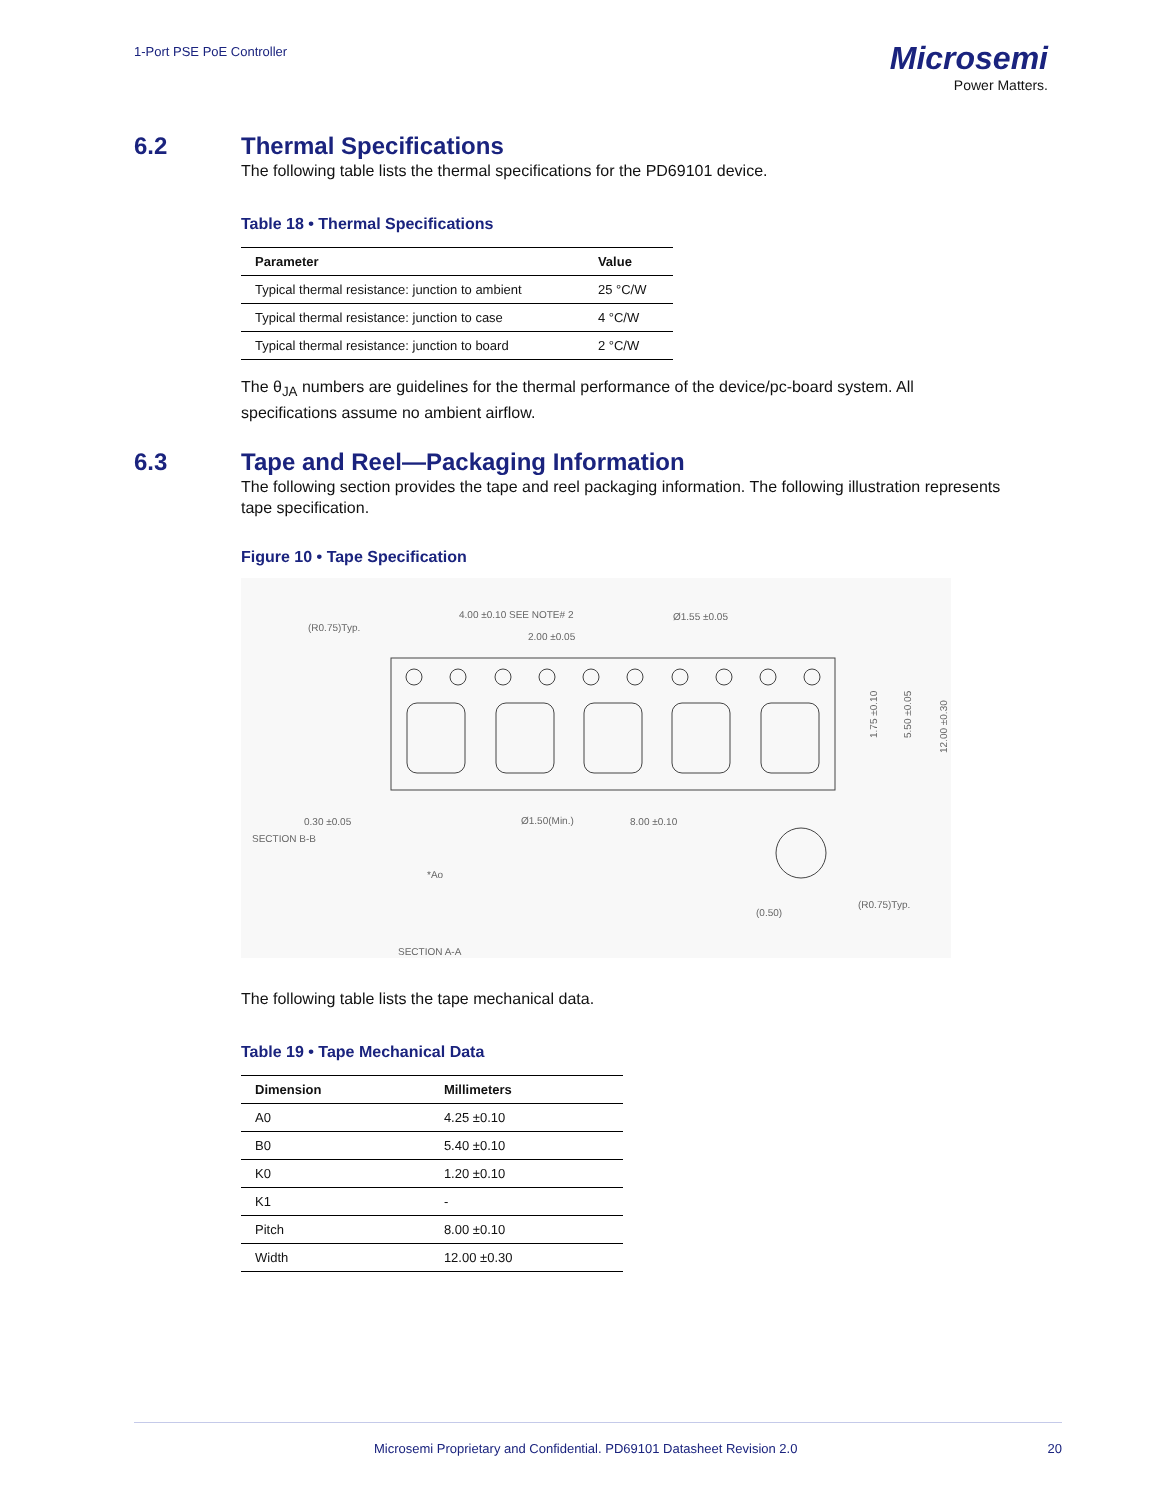1-Port PSE PoE Controller
Microsemi
Power Matters.
6.2 Thermal Specifications
The following table lists the thermal specifications for the PD69101 device.
Table 18 • Thermal Specifications
| Parameter | Value |
| --- | --- |
| Typical thermal resistance: junction to ambient | 25 °C/W |
| Typical thermal resistance: junction to case | 4 °C/W |
| Typical thermal resistance: junction to board | 2 °C/W |
The θ<sub>JA</sub> numbers are guidelines for the thermal performance of the device/pc-board system. All specifications assume no ambient airflow.
6.3 Tape and Reel—Packaging Information
The following section provides the tape and reel packaging information. The following illustration represents tape specification.
Figure 10 • Tape Specification
4.00 ±0.10 SEE NOTE# 2
2.00 ±0.05
Ø1.55 ±0.05
(R0.75)Typ.
0.30 ±0.05
SECTION B-B
Ø1.50(Min.)
8.00 ±0.10
*Ao
SECTION A-A
(0.50)
(R0.75)Typ.
1.75 ±0.10
5.50 ±0.05
12.00 ±0.30
The following table lists the tape mechanical data.
Table 19 • Tape Mechanical Data
| Dimension | Millimeters |
| --- | --- |
| A0 | 4.25 ±0.10 |
| B0 | 5.40 ±0.10 |
| K0 | 1.20 ±0.10 |
| K1 | - |
| Pitch | 8.00 ±0.10 |
| Width | 12.00 ±0.30 |
Microsemi Proprietary and Confidential. PD69101 Datasheet Revision 2.0 20